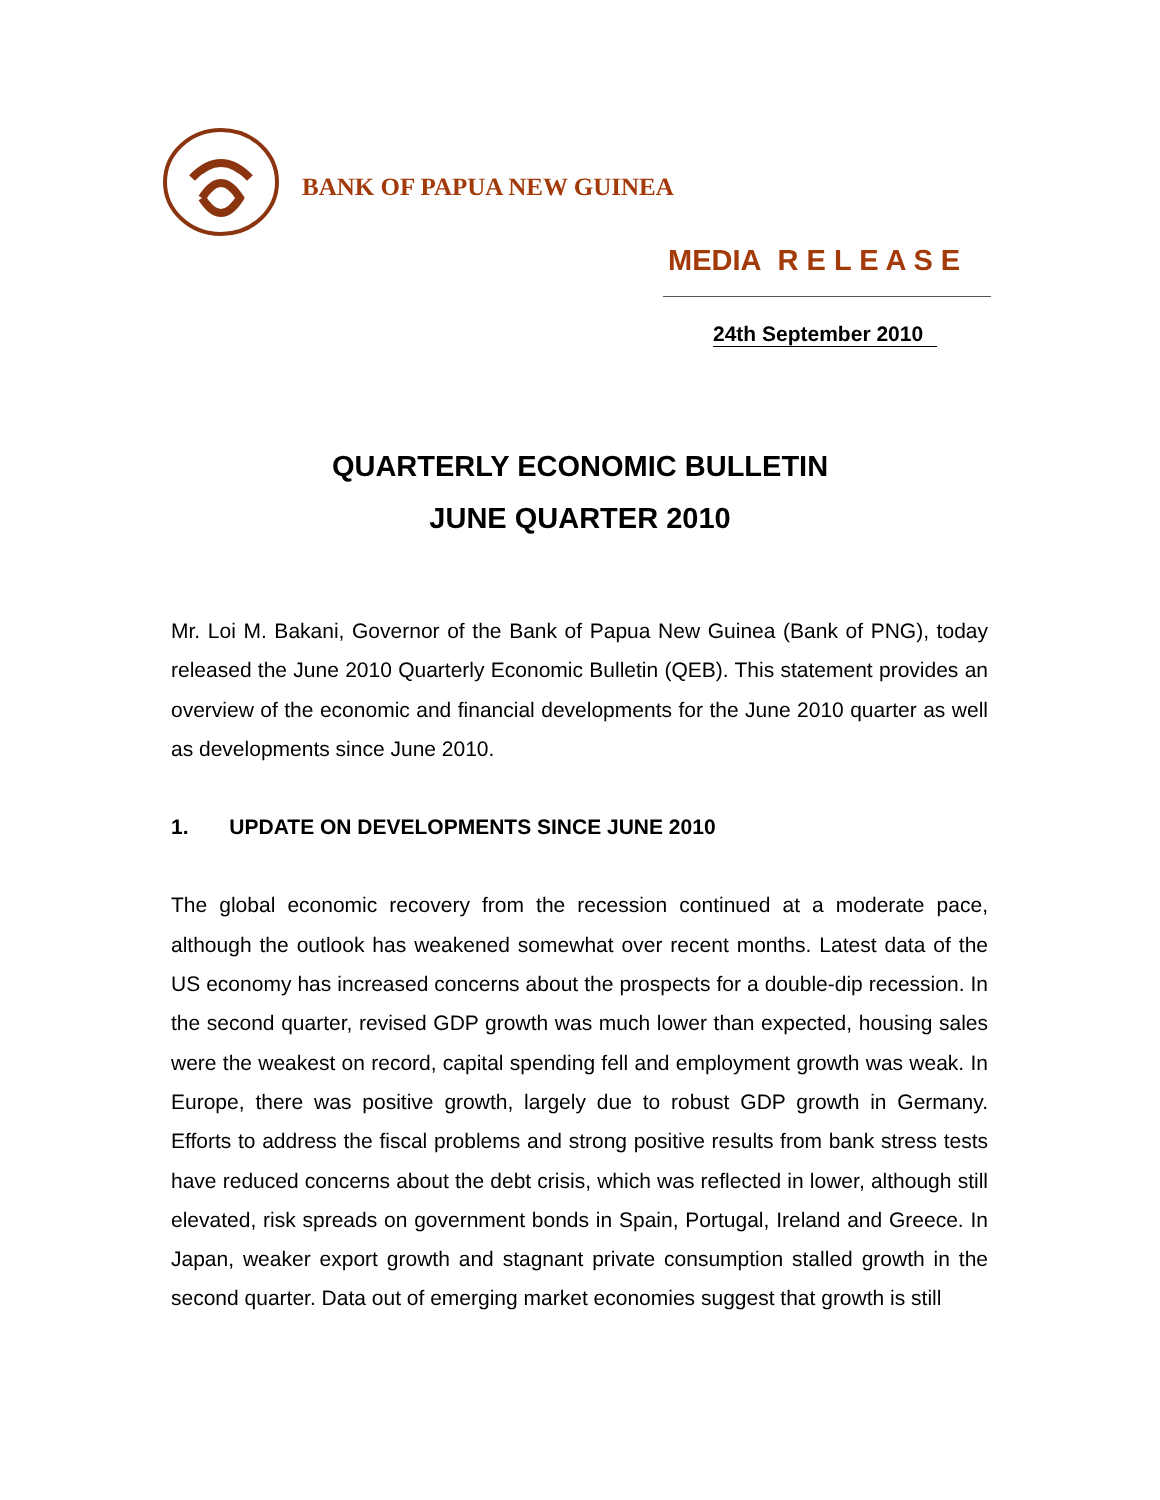BANK OF PAPUA NEW GUINEA
MEDIA R E L E A S E
24th September 2010
QUARTERLY ECONOMIC BULLETIN
JUNE QUARTER 2010
Mr. Loi M. Bakani, Governor of the Bank of Papua New Guinea (Bank of PNG), today released the June 2010 Quarterly Economic Bulletin (QEB). This statement provides an overview of the economic and financial developments for the June 2010 quarter as well as developments since June 2010.
1. UPDATE ON DEVELOPMENTS SINCE JUNE 2010
The global economic recovery from the recession continued at a moderate pace, although the outlook has weakened somewhat over recent months. Latest data of the US economy has increased concerns about the prospects for a double-dip recession. In the second quarter, revised GDP growth was much lower than expected, housing sales were the weakest on record, capital spending fell and employment growth was weak. In Europe, there was positive growth, largely due to robust GDP growth in Germany. Efforts to address the fiscal problems and strong positive results from bank stress tests have reduced concerns about the debt crisis, which was reflected in lower, although still elevated, risk spreads on government bonds in Spain, Portugal, Ireland and Greece. In Japan, weaker export growth and stagnant private consumption stalled growth in the second quarter. Data out of emerging market economies suggest that growth is still